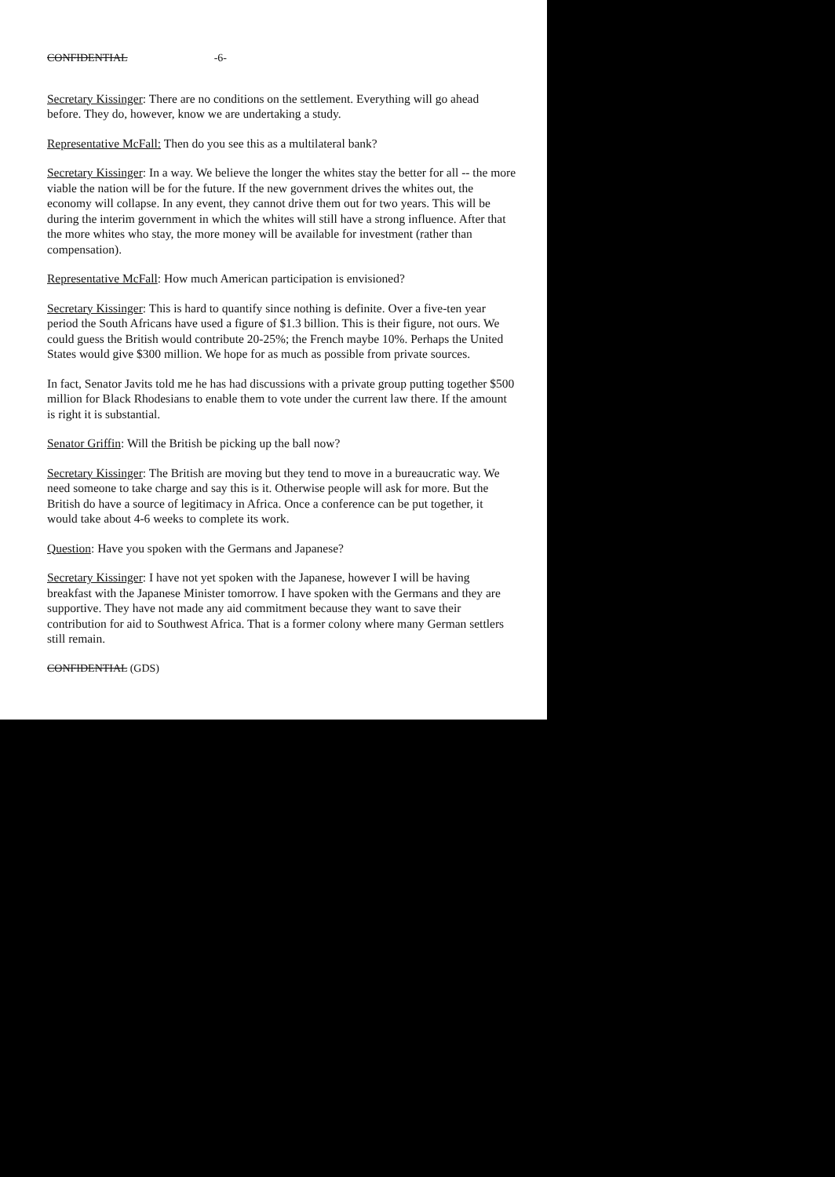CONFIDENTIAL -6-
Secretary Kissinger: There are no conditions on the settlement. Everything will go ahead before. They do, however, know we are undertaking a study.
Representative McFall: Then do you see this as a multilateral bank?
Secretary Kissinger: In a way. We believe the longer the whites stay the better for all -- the more viable the nation will be for the future. If the new government drives the whites out, the economy will collapse. In any event, they cannot drive them out for two years. This will be during the interim government in which the whites will still have a strong influence. After that the more whites who stay, the more money will be available for investment (rather than compensation).
Representative McFall: How much American participation is envisioned?
Secretary Kissinger: This is hard to quantify since nothing is definite. Over a five-ten year period the South Africans have used a figure of $1.3 billion. This is their figure, not ours. We could guess the British would contribute 20-25%; the French maybe 10%. Perhaps the United States would give $300 million. We hope for as much as possible from private sources.
In fact, Senator Javits told me he has had discussions with a private group putting together $500 million for Black Rhodesians to enable them to vote under the current law there. If the amount is right it is substantial.
Senator Griffin: Will the British be picking up the ball now?
Secretary Kissinger: The British are moving but they tend to move in a bureaucratic way. We need someone to take charge and say this is it. Otherwise people will ask for more. But the British do have a source of legitimacy in Africa. Once a conference can be put together, it would take about 4-6 weeks to complete its work.
Question: Have you spoken with the Germans and Japanese?
Secretary Kissinger: I have not yet spoken with the Japanese, however I will be having breakfast with the Japanese Minister tomorrow. I have spoken with the Germans and they are supportive. They have not made any aid commitment because they want to save their contribution for aid to Southwest Africa. That is a former colony where many German settlers still remain.
CONFIDENTIAL (GDS)